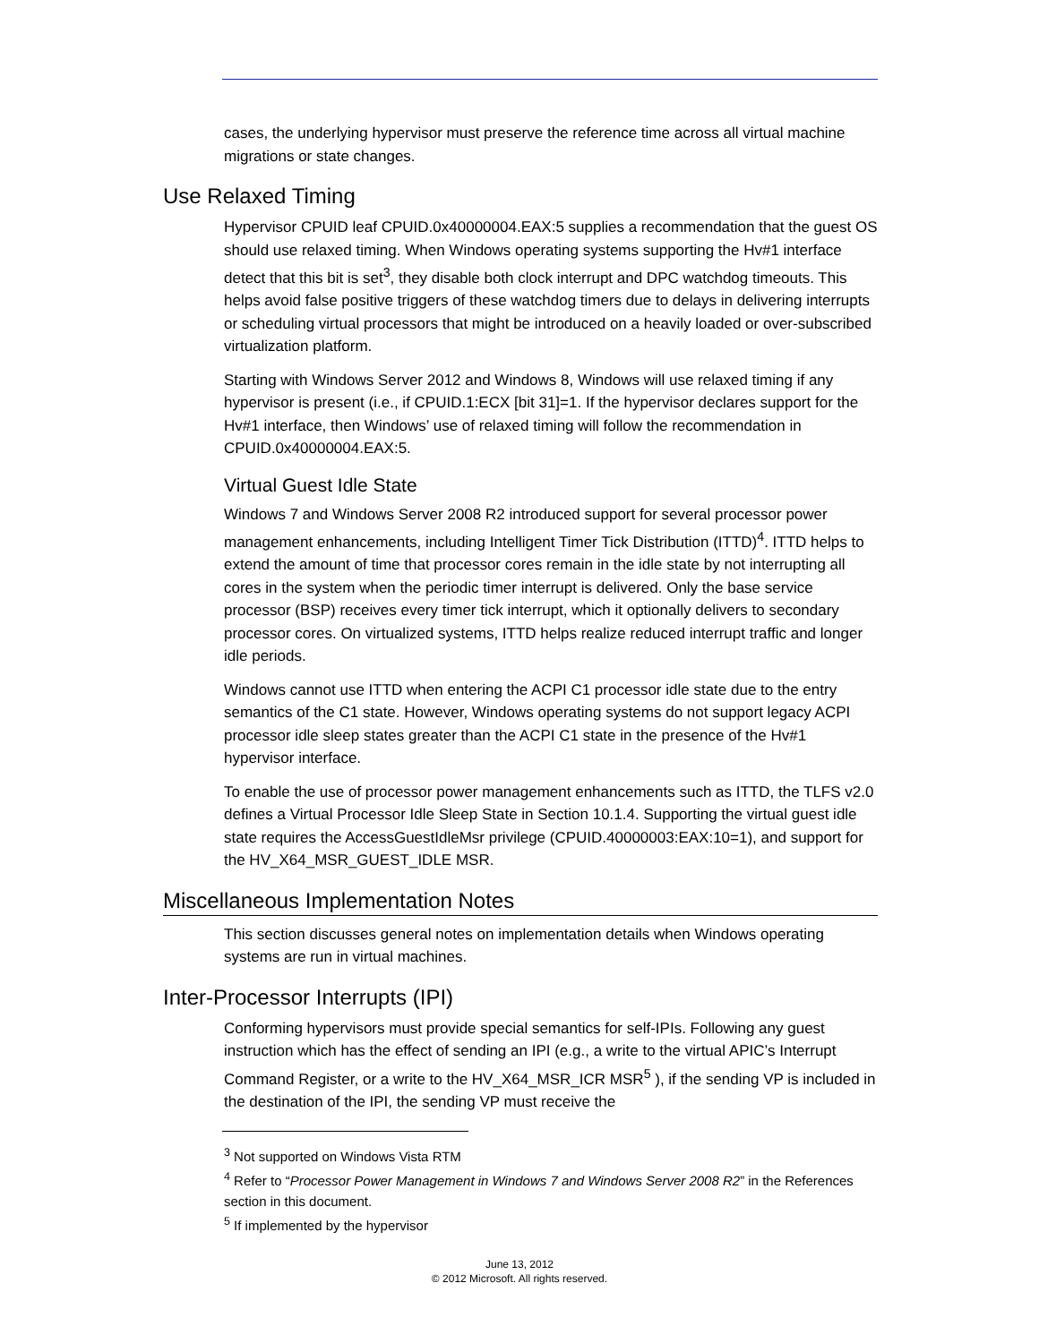cases, the underlying hypervisor must preserve the reference time across all virtual machine migrations or state changes.
Use Relaxed Timing
Hypervisor CPUID leaf CPUID.0x40000004.EAX:5 supplies a recommendation that the guest OS should use relaxed timing. When Windows operating systems supporting the Hv#1 interface detect that this bit is set<sup>3</sup>, they disable both clock interrupt and DPC watchdog timeouts. This helps avoid false positive triggers of these watchdog timers due to delays in delivering interrupts or scheduling virtual processors that might be introduced on a heavily loaded or over-subscribed virtualization platform.
Starting with Windows Server 2012 and Windows 8, Windows will use relaxed timing if any hypervisor is present (i.e., if CPUID.1:ECX [bit 31]=1. If the hypervisor declares support for the Hv#1 interface, then Windows’ use of relaxed timing will follow the recommendation in CPUID.0x40000004.EAX:5.
Virtual Guest Idle State
Windows 7 and Windows Server 2008 R2 introduced support for several processor power management enhancements, including Intelligent Timer Tick Distribution (ITTD)<sup>4</sup>. ITTD helps to extend the amount of time that processor cores remain in the idle state by not interrupting all cores in the system when the periodic timer interrupt is delivered. Only the base service processor (BSP) receives every timer tick interrupt, which it optionally delivers to secondary processor cores. On virtualized systems, ITTD helps realize reduced interrupt traffic and longer idle periods.
Windows cannot use ITTD when entering the ACPI C1 processor idle state due to the entry semantics of the C1 state. However, Windows operating systems do not support legacy ACPI processor idle sleep states greater than the ACPI C1 state in the presence of the Hv#1 hypervisor interface.
To enable the use of processor power management enhancements such as ITTD, the TLFS v2.0 defines a Virtual Processor Idle Sleep State in Section 10.1.4. Supporting the virtual guest idle state requires the AccessGuestIdleMsr privilege (CPUID.40000003:EAX:10=1), and support for the HV_X64_MSR_GUEST_IDLE MSR.
Miscellaneous Implementation Notes
This section discusses general notes on implementation details when Windows operating systems are run in virtual machines.
Inter-Processor Interrupts (IPI)
Conforming hypervisors must provide special semantics for self-IPIs. Following any guest instruction which has the effect of sending an IPI (e.g., a write to the virtual APIC’s Interrupt Command Register, or a write to the HV_X64_MSR_ICR MSR<sup>5</sup> ), if the sending VP is included in the destination of the IPI, the sending VP must receive the
<sup>3</sup> Not supported on Windows Vista RTM
<sup>4</sup> Refer to “Processor Power Management in Windows 7 and Windows Server 2008 R2” in the References section in this document.
<sup>5</sup> If implemented by the hypervisor
June 13, 2012
© 2012 Microsoft. All rights reserved.